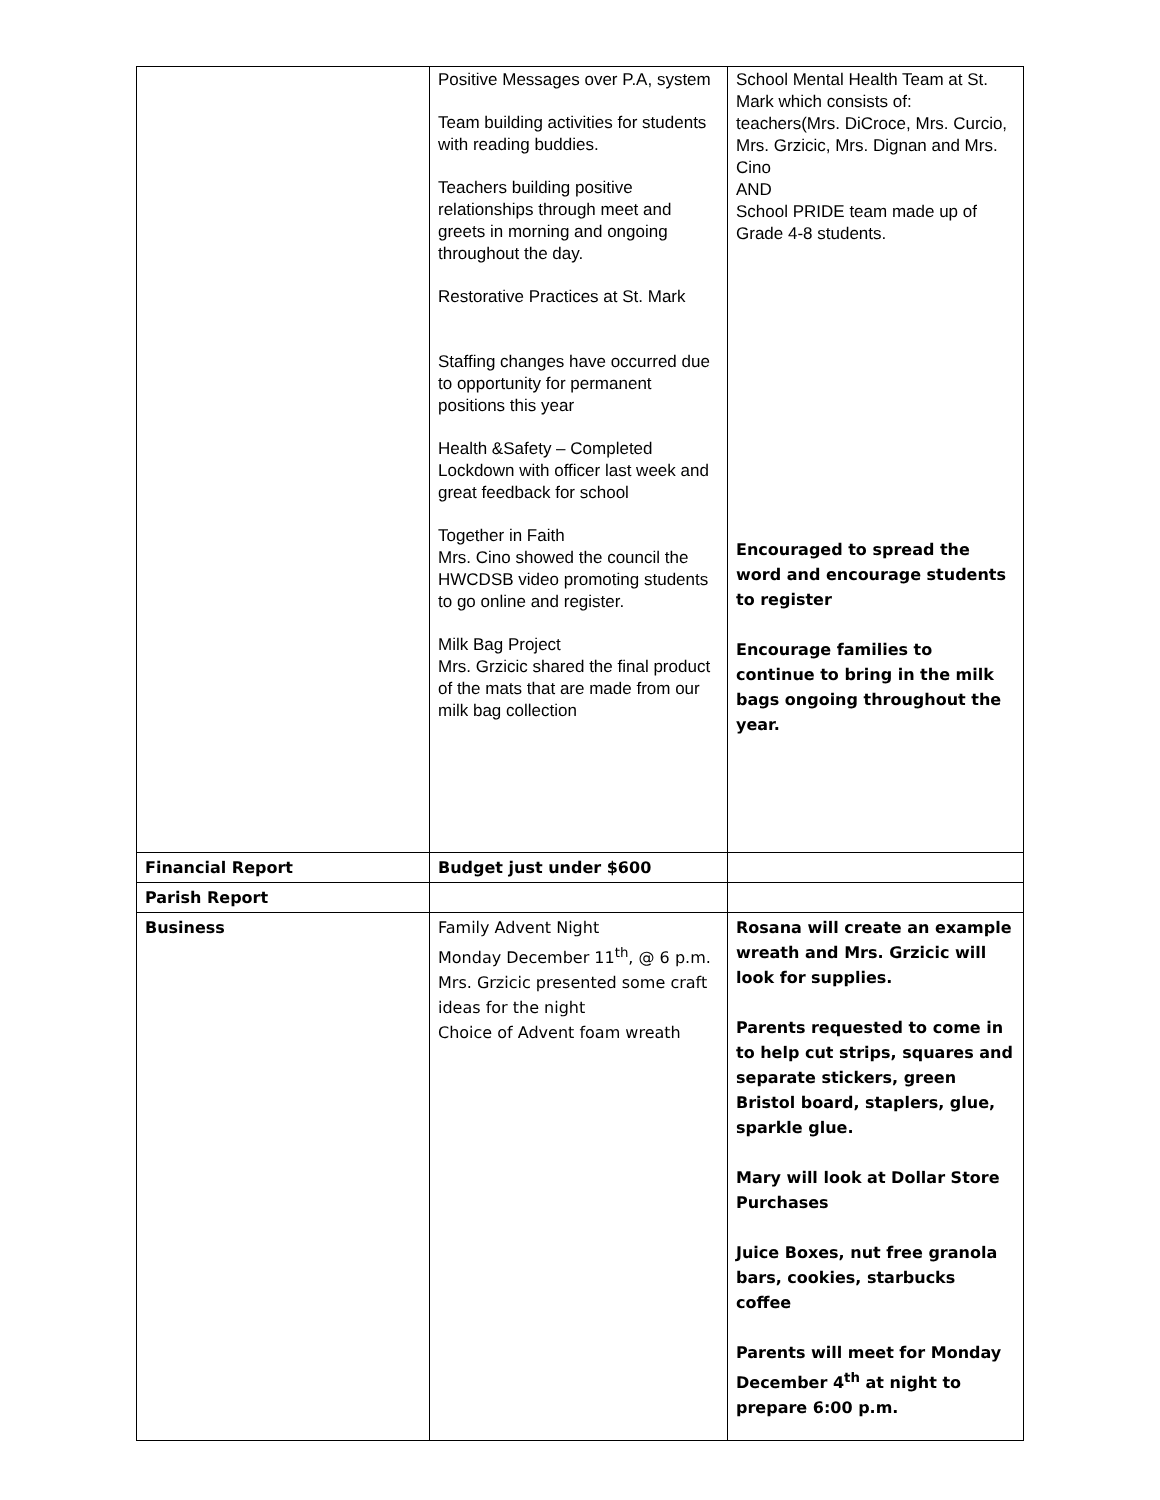| | Positive Messages over P.A, system Team building activities for students with reading buddies. Teachers building positive relationships through meet and greets in morning and ongoing throughout the day. Restorative Practices at St. Mark Staffing changes have occurred due to opportunity for permanent positions this year Health &Safety – Completed Lockdown with officer last week and great feedback for school Together in Faith Mrs. Cino showed the council the HWCDSB video promoting students to go online and register. Milk Bag Project Mrs. Grzicic shared the final product of the mats that are made from our milk bag collection | School Mental Health Team at St. Mark which consists of: teachers(Mrs. DiCroce, Mrs. Curcio, Mrs. Grzicic, Mrs. Dignan and Mrs. Cino AND School PRIDE team made up of Grade 4-8 students. Encouraged to spread the word and encourage students to register Encourage families to continue to bring in the milk bags ongoing throughout the year. |
| Financial Report | Budget just under $600 | |
| Parish Report | | |
| Business | Family Advent Night Monday December 11<sup>th</sup>, @ 6 p.m. Mrs. Grzicic presented some craft ideas for the night Choice of Advent foam wreath | Rosana will create an example wreath and Mrs. Grzicic will look for supplies. Parents requested to come in to help cut strips, squares and separate stickers, green Bristol board, staplers, glue, sparkle glue. Mary will look at Dollar Store Purchases Juice Boxes, nut free granola bars, cookies, starbucks coffee Parents will meet for Monday December 4<sup>th</sup> at night to prepare 6:00 p.m. |